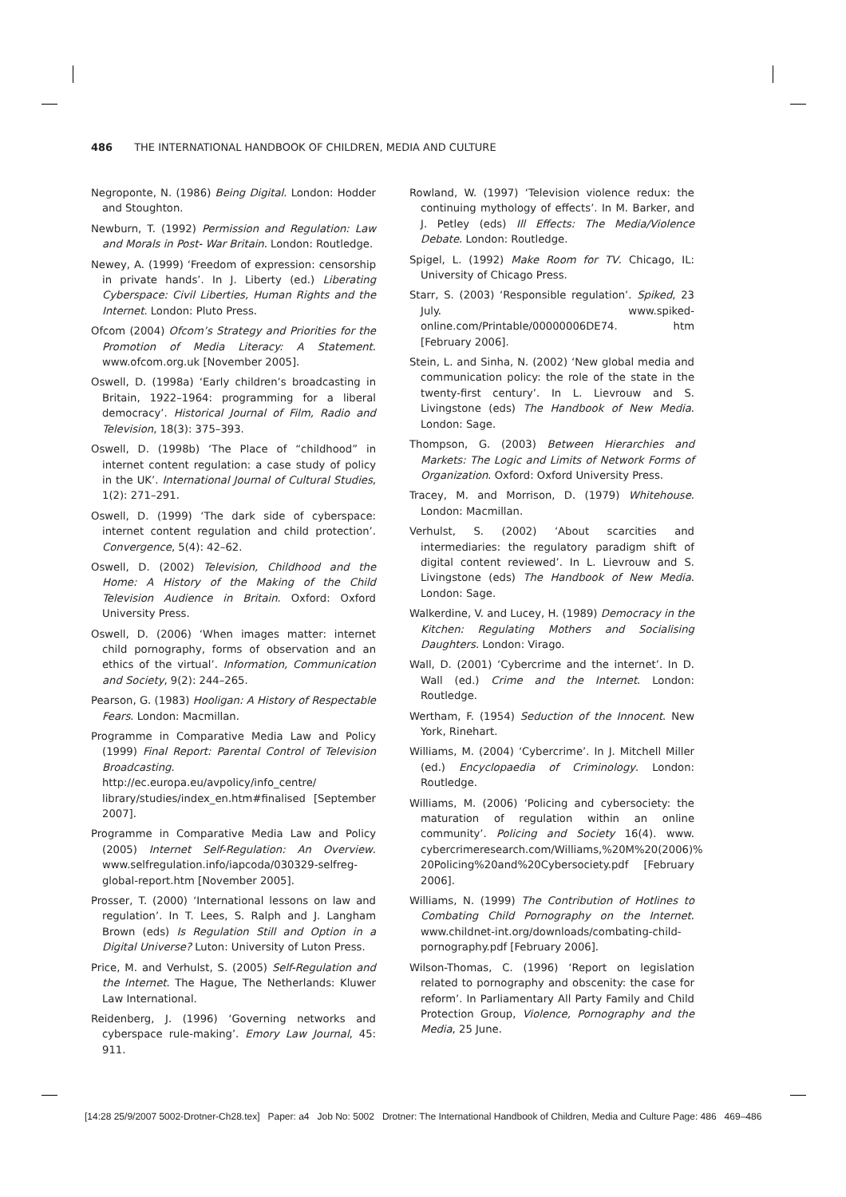486 THE INTERNATIONAL HANDBOOK OF CHILDREN, MEDIA AND CULTURE
Negroponte, N. (1986) Being Digital. London: Hodder and Stoughton.
Newburn, T. (1992) Permission and Regulation: Law and Morals in Post- War Britain. London: Routledge.
Newey, A. (1999) ‘Freedom of expression: censorship in private hands’. In J. Liberty (ed.) Liberating Cyberspace: Civil Liberties, Human Rights and the Internet. London: Pluto Press.
Ofcom (2004) Ofcom’s Strategy and Priorities for the Promotion of Media Literacy: A Statement. www.ofcom.org.uk [November 2005].
Oswell, D. (1998a) ‘Early children’s broadcasting in Britain, 1922–1964: programming for a liberal democracy’. Historical Journal of Film, Radio and Television, 18(3): 375–393.
Oswell, D. (1998b) ‘The Place of “childhood” in internet content regulation: a case study of policy in the UK’. International Journal of Cultural Studies, 1(2): 271–291.
Oswell, D. (1999) ‘The dark side of cyberspace: internet content regulation and child protection’. Convergence, 5(4): 42–62.
Oswell, D. (2002) Television, Childhood and the Home: A History of the Making of the Child Television Audience in Britain. Oxford: Oxford University Press.
Oswell, D. (2006) ‘When images matter: internet child pornography, forms of observation and an ethics of the virtual’. Information, Communication and Society, 9(2): 244–265.
Pearson, G. (1983) Hooligan: A History of Respectable Fears. London: Macmillan.
Programme in Comparative Media Law and Policy (1999) Final Report: Parental Control of Television Broadcasting. http://ec.europa.eu/avpolicy/info_centre/ library/studies/index_en.htm#finalised [September 2007].
Programme in Comparative Media Law and Policy (2005) Internet Self-Regulation: An Overview. www.selfregulation.info/iapcoda/030329-selfreg-global-report.htm [November 2005].
Prosser, T. (2000) ‘International lessons on law and regulation’. In T. Lees, S. Ralph and J. Langham Brown (eds) Is Regulation Still and Option in a Digital Universe? Luton: University of Luton Press.
Price, M. and Verhulst, S. (2005) Self-Regulation and the Internet. The Hague, The Netherlands: Kluwer Law International.
Reidenberg, J. (1996) ‘Governing networks and cyberspace rule-making’. Emory Law Journal, 45: 911.
Rowland, W. (1997) ‘Television violence redux: the continuing mythology of effects’. In M. Barker, and J. Petley (eds) Ill Effects: The Media/Violence Debate. London: Routledge.
Spigel, L. (1992) Make Room for TV. Chicago, IL: University of Chicago Press.
Starr, S. (2003) ‘Responsible regulation’. Spiked, 23 July. www.spiked-online.com/Printable/00000006DE74. htm [February 2006].
Stein, L. and Sinha, N. (2002) ‘New global media and communication policy: the role of the state in the twenty-first century’. In L. Lievrouw and S. Livingstone (eds) The Handbook of New Media. London: Sage.
Thompson, G. (2003) Between Hierarchies and Markets: The Logic and Limits of Network Forms of Organization. Oxford: Oxford University Press.
Tracey, M. and Morrison, D. (1979) Whitehouse. London: Macmillan.
Verhulst, S. (2002) ‘About scarcities and intermediaries: the regulatory paradigm shift of digital content reviewed’. In L. Lievrouw and S. Livingstone (eds) The Handbook of New Media. London: Sage.
Walkerdine, V. and Lucey, H. (1989) Democracy in the Kitchen: Regulating Mothers and Socialising Daughters. London: Virago.
Wall, D. (2001) ‘Cybercrime and the internet’. In D. Wall (ed.) Crime and the Internet. London: Routledge.
Wertham, F. (1954) Seduction of the Innocent. New York, Rinehart.
Williams, M. (2004) ‘Cybercrime’. In J. Mitchell Miller (ed.) Encyclopaedia of Criminology. London: Routledge.
Williams, M. (2006) ‘Policing and cybersociety: the maturation of regulation within an online community’. Policing and Society 16(4). www. cybercrimeresearch.com/Williams,%20M%20(2006)% 20Policing%20and%20Cybersociety.pdf [February 2006].
Williams, N. (1999) The Contribution of Hotlines to Combating Child Pornography on the Internet. www.childnet-int.org/downloads/combating-child-pornography.pdf [February 2006].
Wilson-Thomas, C. (1996) ‘Report on legislation related to pornography and obscenity: the case for reform’. In Parliamentary All Party Family and Child Protection Group, Violence, Pornography and the Media, 25 June.
[14:28 25/9/2007 5002-Drotner-Ch28.tex] Paper: a4 Job No: 5002 Drotner: The International Handbook of Children, Media and Culture Page: 486 469–486